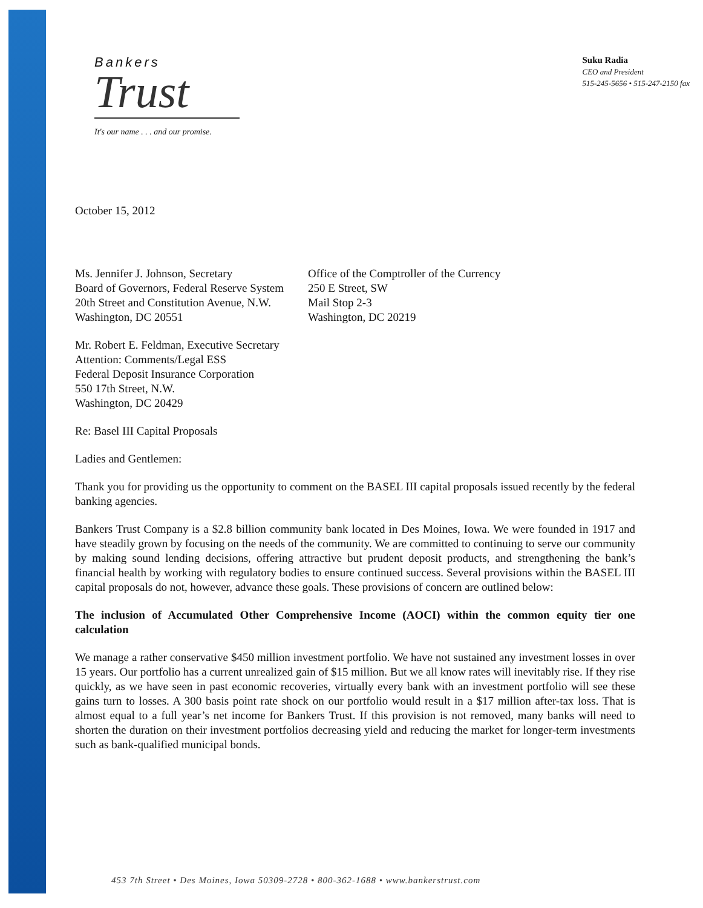Bankers
Trust
It's our name . . . and our promise.
Suku Radia
CEO and President
515-245-5656 • 515-247-2150 fax
October 15, 2012
Ms. Jennifer J. Johnson, Secretary
Board of Governors, Federal Reserve System
20th Street and Constitution Avenue, N.W.
Washington, DC 20551
Office of the Comptroller of the Currency
250 E Street, SW
Mail Stop 2-3
Washington, DC 20219
Mr. Robert E. Feldman, Executive Secretary
Attention: Comments/Legal ESS
Federal Deposit Insurance Corporation
550 17th Street, N.W.
Washington, DC 20429
Re: Basel III Capital Proposals
Ladies and Gentlemen:
Thank you for providing us the opportunity to comment on the BASEL III capital proposals issued recently by the federal banking agencies.
Bankers Trust Company is a $2.8 billion community bank located in Des Moines, Iowa. We were founded in 1917 and have steadily grown by focusing on the needs of the community. We are committed to continuing to serve our community by making sound lending decisions, offering attractive but prudent deposit products, and strengthening the bank’s financial health by working with regulatory bodies to ensure continued success. Several provisions within the BASEL III capital proposals do not, however, advance these goals. These provisions of concern are outlined below:
The inclusion of Accumulated Other Comprehensive Income (AOCI) within the common equity tier one calculation
We manage a rather conservative $450 million investment portfolio. We have not sustained any investment losses in over 15 years. Our portfolio has a current unrealized gain of $15 million. But we all know rates will inevitably rise. If they rise quickly, as we have seen in past economic recoveries, virtually every bank with an investment portfolio will see these gains turn to losses. A 300 basis point rate shock on our portfolio would result in a $17 million after-tax loss. That is almost equal to a full year’s net income for Bankers Trust. If this provision is not removed, many banks will need to shorten the duration on their investment portfolios decreasing yield and reducing the market for longer-term investments such as bank-qualified municipal bonds.
453 7th Street • Des Moines, Iowa 50309-2728 • 800-362-1688 • www.bankerstrust.com